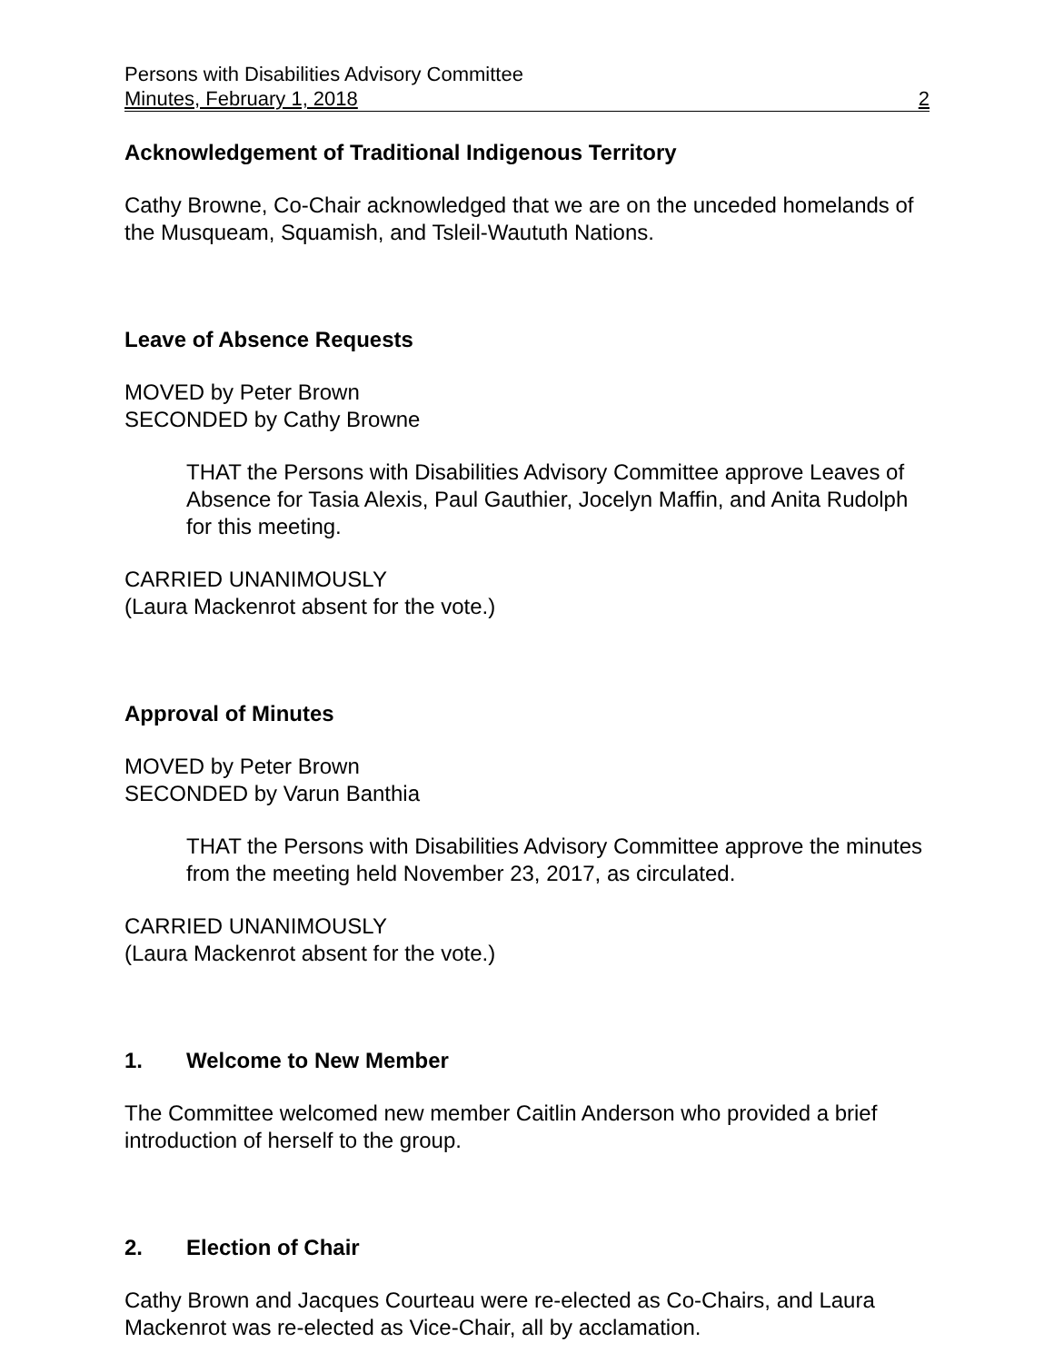Persons with Disabilities Advisory Committee
Minutes, February 1, 2018 2
Acknowledgement of Traditional Indigenous Territory
Cathy Browne, Co-Chair acknowledged that we are on the unceded homelands of the Musqueam, Squamish, and Tsleil-Waututh Nations.
Leave of Absence Requests
MOVED by Peter Brown
SECONDED by Cathy Browne
THAT the Persons with Disabilities Advisory Committee approve Leaves of Absence for Tasia Alexis, Paul Gauthier, Jocelyn Maffin, and Anita Rudolph for this meeting.
CARRIED UNANIMOUSLY
(Laura Mackenrot absent for the vote.)
Approval of Minutes
MOVED by Peter Brown
SECONDED by Varun Banthia
THAT the Persons with Disabilities Advisory Committee approve the minutes from the meeting held November 23, 2017, as circulated.
CARRIED UNANIMOUSLY
(Laura Mackenrot absent for the vote.)
1. Welcome to New Member
The Committee welcomed new member Caitlin Anderson who provided a brief introduction of herself to the group.
2. Election of Chair
Cathy Brown and Jacques Courteau were re-elected as Co-Chairs, and Laura Mackenrot was re-elected as Vice-Chair, all by acclamation.